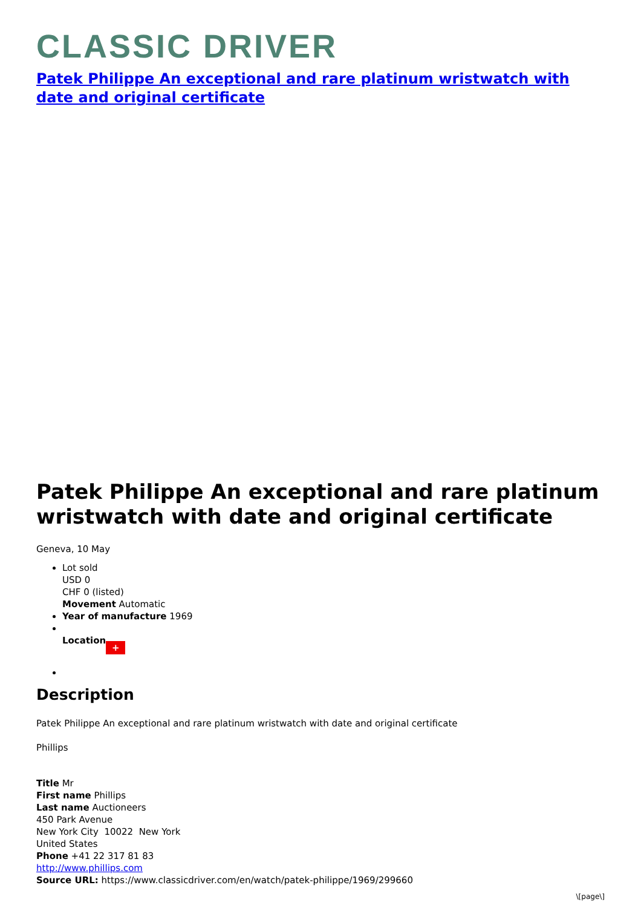CLASSIC DRIVER
Patek Philippe An exceptional and rare platinum wristwatch with date and original certificate
Patek Philippe An exceptional and rare platinum wristwatch with date and original certificate
Geneva, 10 May
Lot sold
USD 0
CHF 0 (listed)
Movement Automatic
Year of manufacture 1969
Location +
Description
Patek Philippe An exceptional and rare platinum wristwatch with date and original certificate
Phillips
Title Mr
First name Phillips
Last name Auctioneers
450 Park Avenue
New York City 10022 New York
United States
Phone +41 22 317 81 83
http://www.phillips.com
Source URL: https://www.classicdriver.com/en/watch/patek-philippe/1969/299660
\[page\]